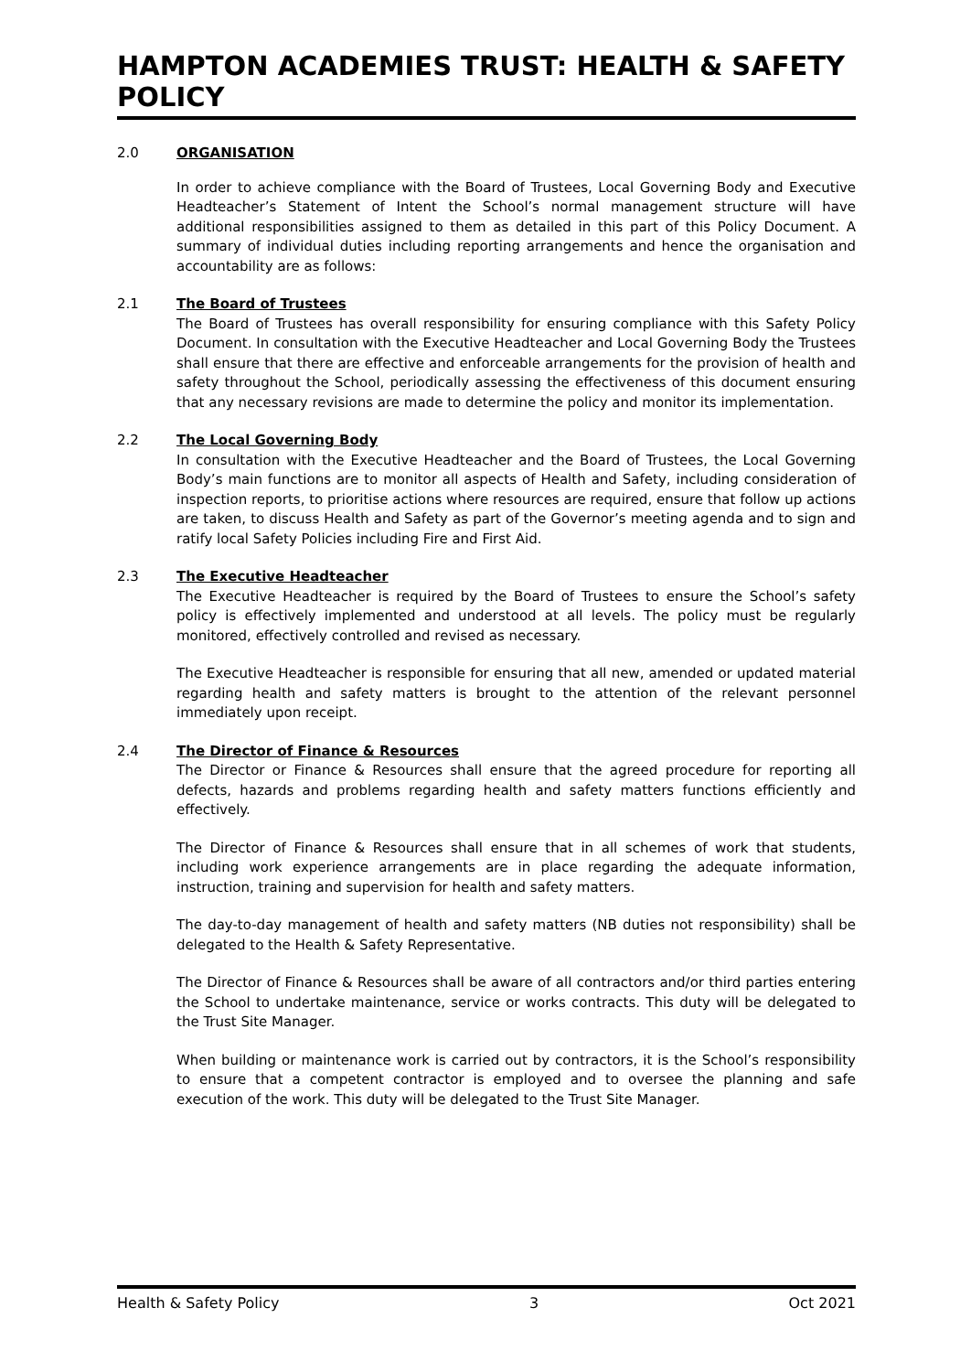HAMPTON ACADEMIES TRUST: HEALTH & SAFETY POLICY
2.0 ORGANISATION
In order to achieve compliance with the Board of Trustees, Local Governing Body and Executive Headteacher’s Statement of Intent the School’s normal management structure will have additional responsibilities assigned to them as detailed in this part of this Policy Document. A summary of individual duties including reporting arrangements and hence the organisation and accountability are as follows:
2.1 The Board of Trustees
The Board of Trustees has overall responsibility for ensuring compliance with this Safety Policy Document. In consultation with the Executive Headteacher and Local Governing Body the Trustees shall ensure that there are effective and enforceable arrangements for the provision of health and safety throughout the School, periodically assessing the effectiveness of this document ensuring that any necessary revisions are made to determine the policy and monitor its implementation.
2.2 The Local Governing Body
In consultation with the Executive Headteacher and the Board of Trustees, the Local Governing Body’s main functions are to monitor all aspects of Health and Safety, including consideration of inspection reports, to prioritise actions where resources are required, ensure that follow up actions are taken, to discuss Health and Safety as part of the Governor’s meeting agenda and to sign and ratify local Safety Policies including Fire and First Aid.
2.3 The Executive Headteacher
The Executive Headteacher is required by the Board of Trustees to ensure the School’s safety policy is effectively implemented and understood at all levels. The policy must be regularly monitored, effectively controlled and revised as necessary.
The Executive Headteacher is responsible for ensuring that all new, amended or updated material regarding health and safety matters is brought to the attention of the relevant personnel immediately upon receipt.
2.4 The Director of Finance & Resources
The Director or Finance & Resources shall ensure that the agreed procedure for reporting all defects, hazards and problems regarding health and safety matters functions efficiently and effectively.
The Director of Finance & Resources shall ensure that in all schemes of work that students, including work experience arrangements are in place regarding the adequate information, instruction, training and supervision for health and safety matters.
The day-to-day management of health and safety matters (NB duties not responsibility) shall be delegated to the Health & Safety Representative.
The Director of Finance & Resources shall be aware of all contractors and/or third parties entering the School to undertake maintenance, service or works contracts. This duty will be delegated to the Trust Site Manager.
When building or maintenance work is carried out by contractors, it is the School’s responsibility to ensure that a competent contractor is employed and to oversee the planning and safe execution of the work. This duty will be delegated to the Trust Site Manager.
Health & Safety Policy 3 Oct 2021